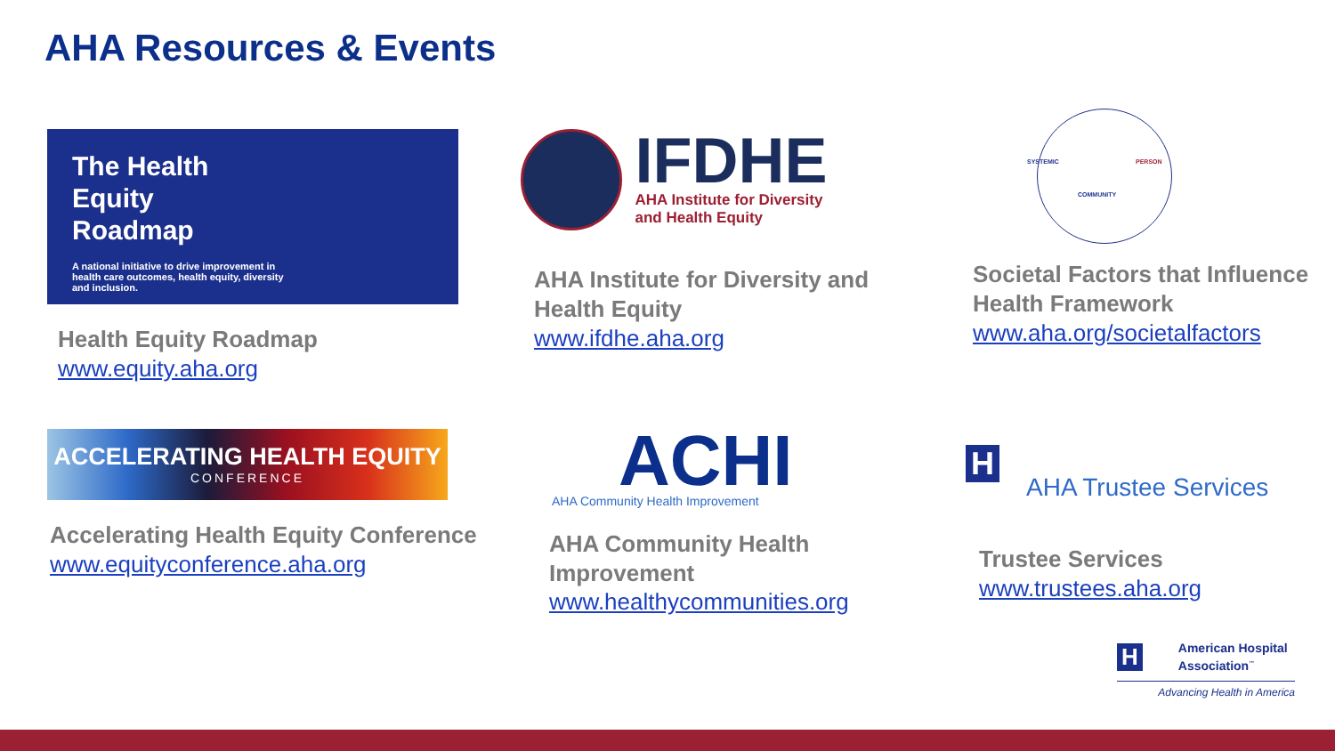AHA Resources & Events
The Health
Equity
Roadmap
A national initiative to drive improvement in health care outcomes, health equity, diversity and inclusion.
Health Equity Roadmap
www.equity.aha.org
IFDHE
AHA Institute for Diversity
and Health Equity
AHA Institute for Diversity and Health Equity
www.ifdhe.aha.org
SYSTEMIC
COMMUNITY
PERSON
Societal Factors that Influence Health Framework
www.aha.org/societalfactors
ACCELERATING HEALTH EQUITY
CONFERENCE
Accelerating Health Equity Conference
www.equityconference.aha.org
ACHI
AHA Community Health Improvement
AHA Community Health Improvement
www.healthycommunities.org
H
AHA Trustee Services
Trustee Services
www.trustees.aha.org
H
American Hospital Association<sup>™</sup>
Advancing Health in America